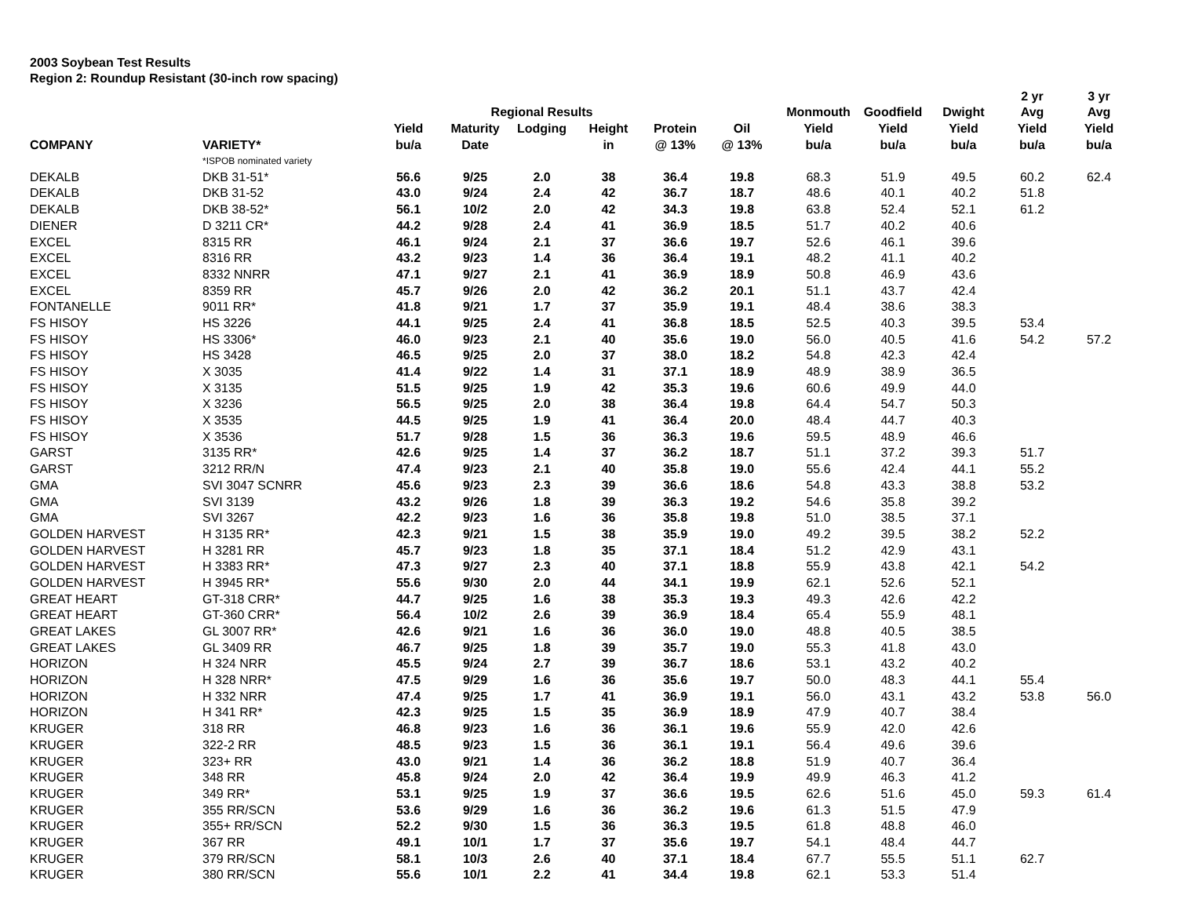2003 Soybean Test Results
Region 2: Roundup Resistant (30-inch row spacing)
| | | | | | | | | | | | 2 yr | 3 yr |
| --- | --- | --- | --- | --- | --- | --- | --- | --- | --- | --- | --- | --- |
| | | | Regional Results | | | | | Monmouth | Goodfield | Dwight | Avg | Avg |
| | | Yield | Maturity | Lodging | Height | Protein | Oil | Yield | Yield | Yield | Yield | Yield |
| COMPANY | VARIETY* | bu/a | Date | | in | @ 13% | @ 13% | bu/a | bu/a | bu/a | bu/a | bu/a |
| | *ISPOB nominated variety | | | | | | | | | | | |
| DEKALB | DKB 31-51* | 56.6 | 9/25 | 2.0 | 38 | 36.4 | 19.8 | 68.3 | 51.9 | 49.5 | 60.2 | 62.4 |
| DEKALB | DKB 31-52 | 43.0 | 9/24 | 2.4 | 42 | 36.7 | 18.7 | 48.6 | 40.1 | 40.2 | 51.8 | |
| DEKALB | DKB 38-52* | 56.1 | 10/2 | 2.0 | 42 | 34.3 | 19.8 | 63.8 | 52.4 | 52.1 | 61.2 | |
| DIENER | D 3211 CR* | 44.2 | 9/28 | 2.4 | 41 | 36.9 | 18.5 | 51.7 | 40.2 | 40.6 | | |
| EXCEL | 8315 RR | 46.1 | 9/24 | 2.1 | 37 | 36.6 | 19.7 | 52.6 | 46.1 | 39.6 | | |
| EXCEL | 8316 RR | 43.2 | 9/23 | 1.4 | 36 | 36.4 | 19.1 | 48.2 | 41.1 | 40.2 | | |
| EXCEL | 8332 NNRR | 47.1 | 9/27 | 2.1 | 41 | 36.9 | 18.9 | 50.8 | 46.9 | 43.6 | | |
| EXCEL | 8359 RR | 45.7 | 9/26 | 2.0 | 42 | 36.2 | 20.1 | 51.1 | 43.7 | 42.4 | | |
| FONTANELLE | 9011 RR* | 41.8 | 9/21 | 1.7 | 37 | 35.9 | 19.1 | 48.4 | 38.6 | 38.3 | | |
| FS HISOY | HS 3226 | 44.1 | 9/25 | 2.4 | 41 | 36.8 | 18.5 | 52.5 | 40.3 | 39.5 | 53.4 | |
| FS HISOY | HS 3306* | 46.0 | 9/23 | 2.1 | 40 | 35.6 | 19.0 | 56.0 | 40.5 | 41.6 | 54.2 | 57.2 |
| FS HISOY | HS 3428 | 46.5 | 9/25 | 2.0 | 37 | 38.0 | 18.2 | 54.8 | 42.3 | 42.4 | | |
| FS HISOY | X 3035 | 41.4 | 9/22 | 1.4 | 31 | 37.1 | 18.9 | 48.9 | 38.9 | 36.5 | | |
| FS HISOY | X 3135 | 51.5 | 9/25 | 1.9 | 42 | 35.3 | 19.6 | 60.6 | 49.9 | 44.0 | | |
| FS HISOY | X 3236 | 56.5 | 9/25 | 2.0 | 38 | 36.4 | 19.8 | 64.4 | 54.7 | 50.3 | | |
| FS HISOY | X 3535 | 44.5 | 9/25 | 1.9 | 41 | 36.4 | 20.0 | 48.4 | 44.7 | 40.3 | | |
| FS HISOY | X 3536 | 51.7 | 9/28 | 1.5 | 36 | 36.3 | 19.6 | 59.5 | 48.9 | 46.6 | | |
| GARST | 3135 RR* | 42.6 | 9/25 | 1.4 | 37 | 36.2 | 18.7 | 51.1 | 37.2 | 39.3 | 51.7 | |
| GARST | 3212 RR/N | 47.4 | 9/23 | 2.1 | 40 | 35.8 | 19.0 | 55.6 | 42.4 | 44.1 | 55.2 | |
| GMA | SVI 3047 SCNRR | 45.6 | 9/23 | 2.3 | 39 | 36.6 | 18.6 | 54.8 | 43.3 | 38.8 | 53.2 | |
| GMA | SVI 3139 | 43.2 | 9/26 | 1.8 | 39 | 36.3 | 19.2 | 54.6 | 35.8 | 39.2 | | |
| GMA | SVI 3267 | 42.2 | 9/23 | 1.6 | 36 | 35.8 | 19.8 | 51.0 | 38.5 | 37.1 | | |
| GOLDEN HARVEST | H 3135 RR* | 42.3 | 9/21 | 1.5 | 38 | 35.9 | 19.0 | 49.2 | 39.5 | 38.2 | 52.2 | |
| GOLDEN HARVEST | H 3281 RR | 45.7 | 9/23 | 1.8 | 35 | 37.1 | 18.4 | 51.2 | 42.9 | 43.1 | | |
| GOLDEN HARVEST | H 3383 RR* | 47.3 | 9/27 | 2.3 | 40 | 37.1 | 18.8 | 55.9 | 43.8 | 42.1 | 54.2 | |
| GOLDEN HARVEST | H 3945 RR* | 55.6 | 9/30 | 2.0 | 44 | 34.1 | 19.9 | 62.1 | 52.6 | 52.1 | | |
| GREAT HEART | GT-318 CRR* | 44.7 | 9/25 | 1.6 | 38 | 35.3 | 19.3 | 49.3 | 42.6 | 42.2 | | |
| GREAT HEART | GT-360 CRR* | 56.4 | 10/2 | 2.6 | 39 | 36.9 | 18.4 | 65.4 | 55.9 | 48.1 | | |
| GREAT LAKES | GL 3007 RR* | 42.6 | 9/21 | 1.6 | 36 | 36.0 | 19.0 | 48.8 | 40.5 | 38.5 | | |
| GREAT LAKES | GL 3409 RR | 46.7 | 9/25 | 1.8 | 39 | 35.7 | 19.0 | 55.3 | 41.8 | 43.0 | | |
| HORIZON | H 324 NRR | 45.5 | 9/24 | 2.7 | 39 | 36.7 | 18.6 | 53.1 | 43.2 | 40.2 | | |
| HORIZON | H 328 NRR* | 47.5 | 9/29 | 1.6 | 36 | 35.6 | 19.7 | 50.0 | 48.3 | 44.1 | 55.4 | |
| HORIZON | H 332 NRR | 47.4 | 9/25 | 1.7 | 41 | 36.9 | 19.1 | 56.0 | 43.1 | 43.2 | 53.8 | 56.0 |
| HORIZON | H 341 RR* | 42.3 | 9/25 | 1.5 | 35 | 36.9 | 18.9 | 47.9 | 40.7 | 38.4 | | |
| KRUGER | 318 RR | 46.8 | 9/23 | 1.6 | 36 | 36.1 | 19.6 | 55.9 | 42.0 | 42.6 | | |
| KRUGER | 322-2 RR | 48.5 | 9/23 | 1.5 | 36 | 36.1 | 19.1 | 56.4 | 49.6 | 39.6 | | |
| KRUGER | 323+ RR | 43.0 | 9/21 | 1.4 | 36 | 36.2 | 18.8 | 51.9 | 40.7 | 36.4 | | |
| KRUGER | 348 RR | 45.8 | 9/24 | 2.0 | 42 | 36.4 | 19.9 | 49.9 | 46.3 | 41.2 | | |
| KRUGER | 349 RR* | 53.1 | 9/25 | 1.9 | 37 | 36.6 | 19.5 | 62.6 | 51.6 | 45.0 | 59.3 | 61.4 |
| KRUGER | 355 RR/SCN | 53.6 | 9/29 | 1.6 | 36 | 36.2 | 19.6 | 61.3 | 51.5 | 47.9 | | |
| KRUGER | 355+ RR/SCN | 52.2 | 9/30 | 1.5 | 36 | 36.3 | 19.5 | 61.8 | 48.8 | 46.0 | | |
| KRUGER | 367 RR | 49.1 | 10/1 | 1.7 | 37 | 35.6 | 19.7 | 54.1 | 48.4 | 44.7 | | |
| KRUGER | 379 RR/SCN | 58.1 | 10/3 | 2.6 | 40 | 37.1 | 18.4 | 67.7 | 55.5 | 51.1 | 62.7 | |
| KRUGER | 380 RR/SCN | 55.6 | 10/1 | 2.2 | 41 | 34.4 | 19.8 | 62.1 | 53.3 | 51.4 | | |